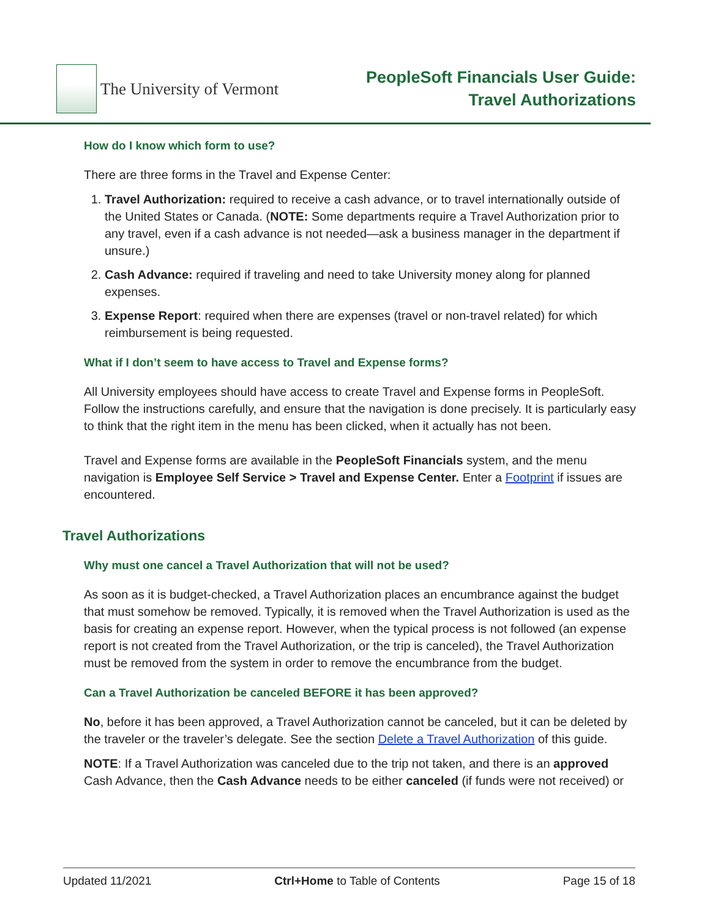The University of Vermont
PeopleSoft Financials User Guide:
Travel Authorizations
How do I know which form to use?
There are three forms in the Travel and Expense Center:
1. Travel Authorization: required to receive a cash advance, or to travel internationally outside of the United States or Canada. (NOTE: Some departments require a Travel Authorization prior to any travel, even if a cash advance is not needed—ask a business manager in the department if unsure.)
2. Cash Advance: required if traveling and need to take University money along for planned expenses.
3. Expense Report: required when there are expenses (travel or non-travel related) for which reimbursement is being requested.
What if I don’t seem to have access to Travel and Expense forms?
All University employees should have access to create Travel and Expense forms in PeopleSoft. Follow the instructions carefully, and ensure that the navigation is done precisely. It is particularly easy to think that the right item in the menu has been clicked, when it actually has not been.
Travel and Expense forms are available in the PeopleSoft Financials system, and the menu navigation is Employee Self Service > Travel and Expense Center. Enter a Footprint if issues are encountered.
Travel Authorizations
Why must one cancel a Travel Authorization that will not be used?
As soon as it is budget-checked, a Travel Authorization places an encumbrance against the budget that must somehow be removed. Typically, it is removed when the Travel Authorization is used as the basis for creating an expense report. However, when the typical process is not followed (an expense report is not created from the Travel Authorization, or the trip is canceled), the Travel Authorization must be removed from the system in order to remove the encumbrance from the budget.
Can a Travel Authorization be canceled BEFORE it has been approved?
No, before it has been approved, a Travel Authorization cannot be canceled, but it can be deleted by the traveler or the traveler’s delegate. See the section Delete a Travel Authorization of this guide.
NOTE: If a Travel Authorization was canceled due to the trip not taken, and there is an approved Cash Advance, then the Cash Advance needs to be either canceled (if funds were not received) or
Updated 11/2021 Ctrl+Home to Table of Contents Page 15 of 18